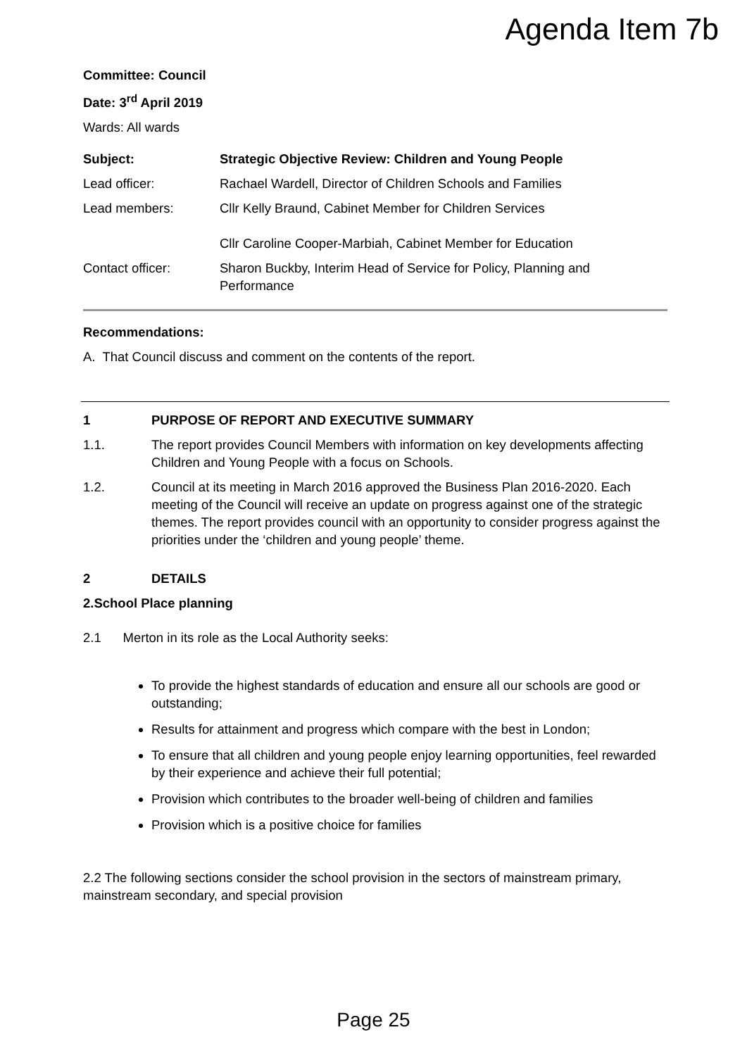Agenda Item 7b
Committee: Council
Date: 3<sup>rd</sup> April 2019
Wards: All wards
Subject: Strategic Objective Review: Children and Young People
Lead officer: Rachael Wardell, Director of Children Schools and Families
Lead members: Cllr Kelly Braund, Cabinet Member for Children Services
Cllr Caroline Cooper-Marbiah, Cabinet Member for Education
Contact officer: Sharon Buckby, Interim Head of Service for Policy, Planning and Performance
Recommendations:
A. That Council discuss and comment on the contents of the report.
1 PURPOSE OF REPORT AND EXECUTIVE SUMMARY
1.1. The report provides Council Members with information on key developments affecting Children and Young People with a focus on Schools.
1.2. Council at its meeting in March 2016 approved the Business Plan 2016-2020. Each meeting of the Council will receive an update on progress against one of the strategic themes. The report provides council with an opportunity to consider progress against the priorities under the ‘children and young people’ theme.
2 DETAILS
2.School Place planning
2.1 Merton in its role as the Local Authority seeks:
To provide the highest standards of education and ensure all our schools are good or outstanding;
Results for attainment and progress which compare with the best in London;
To ensure that all children and young people enjoy learning opportunities, feel rewarded by their experience and achieve their full potential;
Provision which contributes to the broader well-being of children and families
Provision which is a positive choice for families
2.2 The following sections consider the school provision in the sectors of mainstream primary, mainstream secondary, and special provision
Page 25